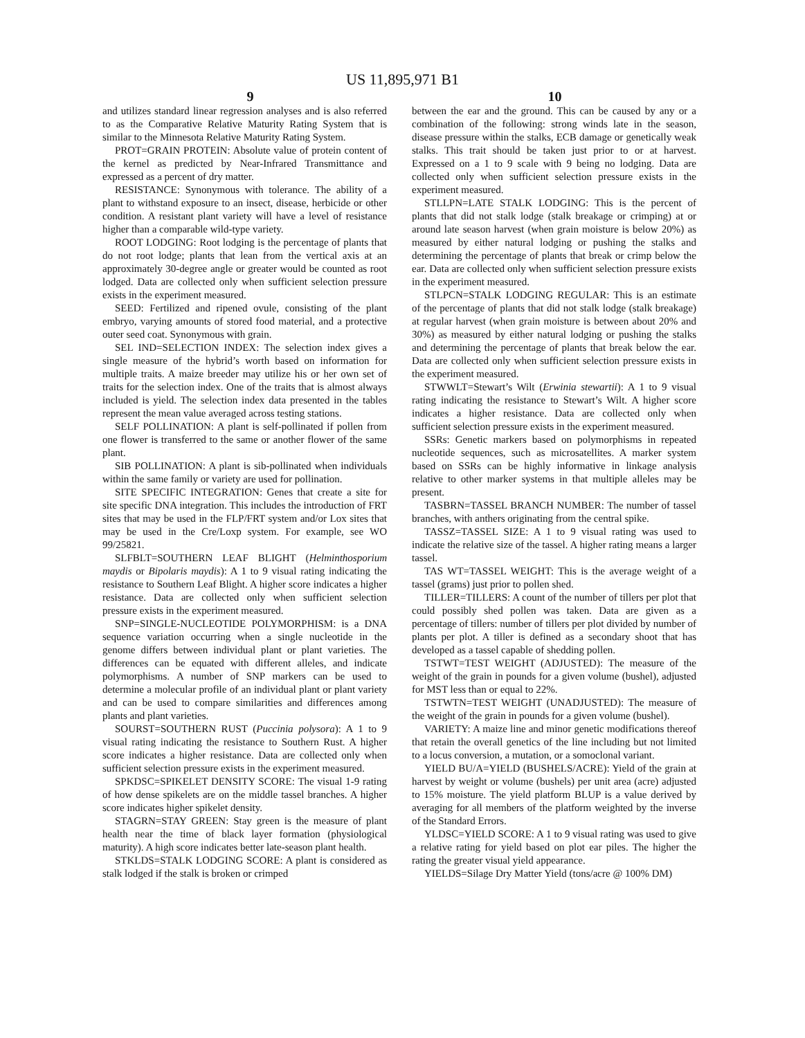US 11,895,971 B1
9 10
and utilizes standard linear regression analyses and is also referred to as the Comparative Relative Maturity Rating System that is similar to the Minnesota Relative Maturity Rating System.
PROT=GRAIN PROTEIN: Absolute value of protein content of the kernel as predicted by Near-Infrared Transmittance and expressed as a percent of dry matter.
RESISTANCE: Synonymous with tolerance. The ability of a plant to withstand exposure to an insect, disease, herbicide or other condition. A resistant plant variety will have a level of resistance higher than a comparable wild-type variety.
ROOT LODGING: Root lodging is the percentage of plants that do not root lodge; plants that lean from the vertical axis at an approximately 30-degree angle or greater would be counted as root lodged. Data are collected only when sufficient selection pressure exists in the experiment measured.
SEED: Fertilized and ripened ovule, consisting of the plant embryo, varying amounts of stored food material, and a protective outer seed coat. Synonymous with grain.
SEL IND=SELECTION INDEX: The selection index gives a single measure of the hybrid’s worth based on information for multiple traits. A maize breeder may utilize his or her own set of traits for the selection index. One of the traits that is almost always included is yield. The selection index data presented in the tables represent the mean value averaged across testing stations.
SELF POLLINATION: A plant is self-pollinated if pollen from one flower is transferred to the same or another flower of the same plant.
SIB POLLINATION: A plant is sib-pollinated when individuals within the same family or variety are used for pollination.
SITE SPECIFIC INTEGRATION: Genes that create a site for site specific DNA integration. This includes the introduction of FRT sites that may be used in the FLP/FRT system and/or Lox sites that may be used in the Cre/Loxp system. For example, see WO 99/25821.
SLFBLT=SOUTHERN LEAF BLIGHT (Helminthosporium maydis or Bipolaris maydis): A 1 to 9 visual rating indicating the resistance to Southern Leaf Blight. A higher score indicates a higher resistance. Data are collected only when sufficient selection pressure exists in the experiment measured.
SNP=SINGLE-NUCLEOTIDE POLYMORPHISM: is a DNA sequence variation occurring when a single nucleotide in the genome differs between individual plant or plant varieties. The differences can be equated with different alleles, and indicate polymorphisms. A number of SNP markers can be used to determine a molecular profile of an individual plant or plant variety and can be used to compare similarities and differences among plants and plant varieties.
SOURST=SOUTHERN RUST (Puccinia polysora): A 1 to 9 visual rating indicating the resistance to Southern Rust. A higher score indicates a higher resistance. Data are collected only when sufficient selection pressure exists in the experiment measured.
SPKDSC=SPIKELET DENSITY SCORE: The visual 1-9 rating of how dense spikelets are on the middle tassel branches. A higher score indicates higher spikelet density.
STAGRN=STAY GREEN: Stay green is the measure of plant health near the time of black layer formation (physiological maturity). A high score indicates better late-season plant health.
STKLDS=STALK LODGING SCORE: A plant is considered as stalk lodged if the stalk is broken or crimped
between the ear and the ground. This can be caused by any or a combination of the following: strong winds late in the season, disease pressure within the stalks, ECB damage or genetically weak stalks. This trait should be taken just prior to or at harvest. Expressed on a 1 to 9 scale with 9 being no lodging. Data are collected only when sufficient selection pressure exists in the experiment measured.
STLLPN=LATE STALK LODGING: This is the percent of plants that did not stalk lodge (stalk breakage or crimping) at or around late season harvest (when grain moisture is below 20%) as measured by either natural lodging or pushing the stalks and determining the percentage of plants that break or crimp below the ear. Data are collected only when sufficient selection pressure exists in the experiment measured.
STLPCN=STALK LODGING REGULAR: This is an estimate of the percentage of plants that did not stalk lodge (stalk breakage) at regular harvest (when grain moisture is between about 20% and 30%) as measured by either natural lodging or pushing the stalks and determining the percentage of plants that break below the ear. Data are collected only when sufficient selection pressure exists in the experiment measured.
STWWLT=Stewart’s Wilt (Erwinia stewartii): A 1 to 9 visual rating indicating the resistance to Stewart’s Wilt. A higher score indicates a higher resistance. Data are collected only when sufficient selection pressure exists in the experiment measured.
SSRs: Genetic markers based on polymorphisms in repeated nucleotide sequences, such as microsatellites. A marker system based on SSRs can be highly informative in linkage analysis relative to other marker systems in that multiple alleles may be present.
TASBRN=TASSEL BRANCH NUMBER: The number of tassel branches, with anthers originating from the central spike.
TASSZ=TASSEL SIZE: A 1 to 9 visual rating was used to indicate the relative size of the tassel. A higher rating means a larger tassel.
TAS WT=TASSEL WEIGHT: This is the average weight of a tassel (grams) just prior to pollen shed.
TILLER=TILLERS: A count of the number of tillers per plot that could possibly shed pollen was taken. Data are given as a percentage of tillers: number of tillers per plot divided by number of plants per plot. A tiller is defined as a secondary shoot that has developed as a tassel capable of shedding pollen.
TSTWT=TEST WEIGHT (ADJUSTED): The measure of the weight of the grain in pounds for a given volume (bushel), adjusted for MST less than or equal to 22%.
TSTWTN=TEST WEIGHT (UNADJUSTED): The measure of the weight of the grain in pounds for a given volume (bushel).
VARIETY: A maize line and minor genetic modifications thereof that retain the overall genetics of the line including but not limited to a locus conversion, a mutation, or a somoclonal variant.
YIELD BU/A=YIELD (BUSHELS/ACRE): Yield of the grain at harvest by weight or volume (bushels) per unit area (acre) adjusted to 15% moisture. The yield platform BLUP is a value derived by averaging for all members of the platform weighted by the inverse of the Standard Errors.
YLDSC=YIELD SCORE: A 1 to 9 visual rating was used to give a relative rating for yield based on plot ear piles. The higher the rating the greater visual yield appearance.
YIELDS=Silage Dry Matter Yield (tons/acre @ 100% DM)